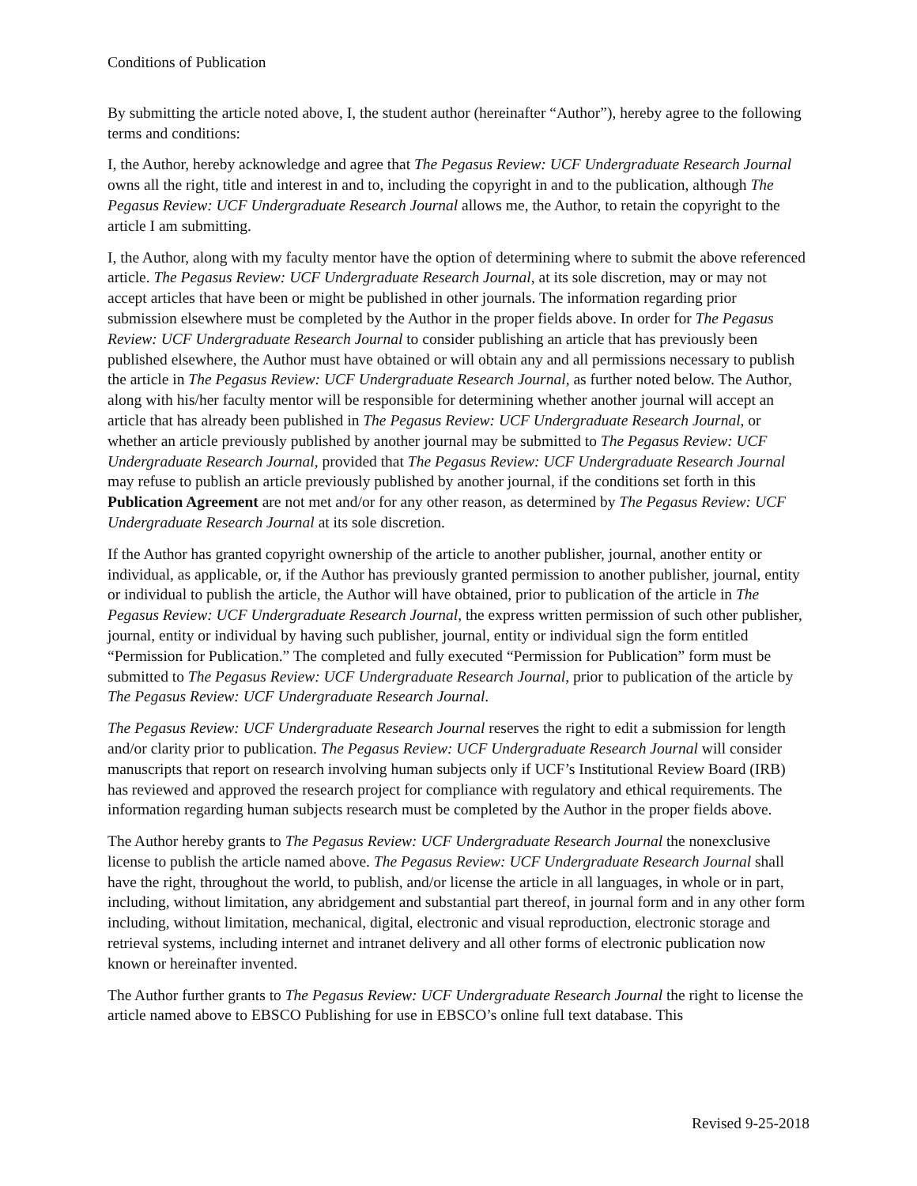Conditions of Publication
By submitting the article noted above, I, the student author (hereinafter “Author”), hereby agree to the following terms and conditions:
I, the Author, hereby acknowledge and agree that The Pegasus Review: UCF Undergraduate Research Journal owns all the right, title and interest in and to, including the copyright in and to the publication, although The Pegasus Review: UCF Undergraduate Research Journal allows me, the Author, to retain the copyright to the article I am submitting.
I, the Author, along with my faculty mentor have the option of determining where to submit the above referenced article. The Pegasus Review: UCF Undergraduate Research Journal, at its sole discretion, may or may not accept articles that have been or might be published in other journals. The information regarding prior submission elsewhere must be completed by the Author in the proper fields above. In order for The Pegasus Review: UCF Undergraduate Research Journal to consider publishing an article that has previously been published elsewhere, the Author must have obtained or will obtain any and all permissions necessary to publish the article in The Pegasus Review: UCF Undergraduate Research Journal, as further noted below. The Author, along with his/her faculty mentor will be responsible for determining whether another journal will accept an article that has already been published in The Pegasus Review: UCF Undergraduate Research Journal, or whether an article previously published by another journal may be submitted to The Pegasus Review: UCF Undergraduate Research Journal, provided that The Pegasus Review: UCF Undergraduate Research Journal may refuse to publish an article previously published by another journal, if the conditions set forth in this Publication Agreement are not met and/or for any other reason, as determined by The Pegasus Review: UCF Undergraduate Research Journal at its sole discretion.
If the Author has granted copyright ownership of the article to another publisher, journal, another entity or individual, as applicable, or, if the Author has previously granted permission to another publisher, journal, entity or individual to publish the article, the Author will have obtained, prior to publication of the article in The Pegasus Review: UCF Undergraduate Research Journal, the express written permission of such other publisher, journal, entity or individual by having such publisher, journal, entity or individual sign the form entitled “Permission for Publication.” The completed and fully executed “Permission for Publication” form must be submitted to The Pegasus Review: UCF Undergraduate Research Journal, prior to publication of the article by The Pegasus Review: UCF Undergraduate Research Journal.
The Pegasus Review: UCF Undergraduate Research Journal reserves the right to edit a submission for length and/or clarity prior to publication. The Pegasus Review: UCF Undergraduate Research Journal will consider manuscripts that report on research involving human subjects only if UCF’s Institutional Review Board (IRB) has reviewed and approved the research project for compliance with regulatory and ethical requirements. The information regarding human subjects research must be completed by the Author in the proper fields above.
The Author hereby grants to The Pegasus Review: UCF Undergraduate Research Journal the nonexclusive license to publish the article named above. The Pegasus Review: UCF Undergraduate Research Journal shall have the right, throughout the world, to publish, and/or license the article in all languages, in whole or in part, including, without limitation, any abridgement and substantial part thereof, in journal form and in any other form including, without limitation, mechanical, digital, electronic and visual reproduction, electronic storage and retrieval systems, including internet and intranet delivery and all other forms of electronic publication now known or hereinafter invented.
The Author further grants to The Pegasus Review: UCF Undergraduate Research Journal the right to license the article named above to EBSCO Publishing for use in EBSCO’s online full text database. This
Revised 9-25-2018